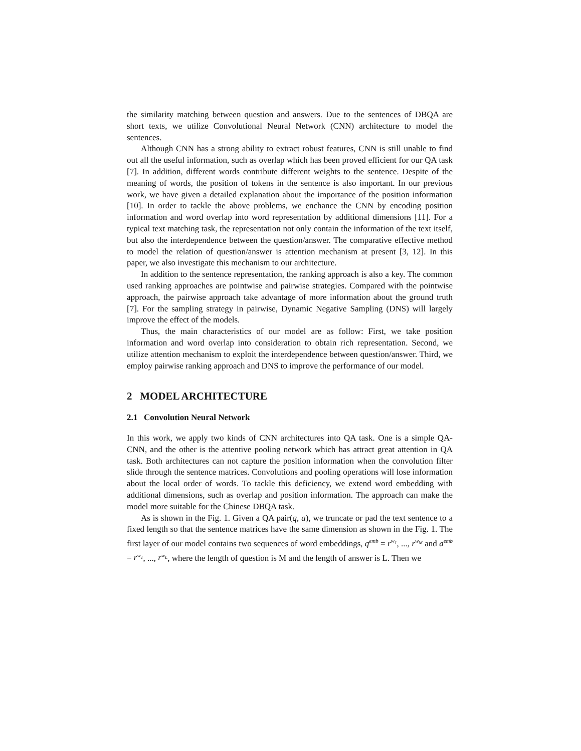the similarity matching between question and answers. Due to the sentences of DBQA are short texts, we utilize Convolutional Neural Network (CNN) architecture to model the sentences.
Although CNN has a strong ability to extract robust features, CNN is still unable to find out all the useful information, such as overlap which has been proved efficient for our QA task [7]. In addition, different words contribute different weights to the sentence. Despite of the meaning of words, the position of tokens in the sentence is also important. In our previous work, we have given a detailed explanation about the importance of the position information [10]. In order to tackle the above problems, we enchance the CNN by encoding position information and word overlap into word representation by additional dimensions [11]. For a typical text matching task, the representation not only contain the information of the text itself, but also the interdependence between the question/answer. The comparative effective method to model the relation of question/answer is attention mechanism at present [3, 12]. In this paper, we also investigate this mechanism to our architecture.
In addition to the sentence representation, the ranking approach is also a key. The common used ranking approaches are pointwise and pairwise strategies. Compared with the pointwise approach, the pairwise approach take advantage of more information about the ground truth [7]. For the sampling strategy in pairwise, Dynamic Negative Sampling (DNS) will largely improve the effect of the models.
Thus, the main characteristics of our model are as follow: First, we take position information and word overlap into consideration to obtain rich representation. Second, we utilize attention mechanism to exploit the interdependence between question/answer. Third, we employ pairwise ranking approach and DNS to improve the performance of our model.
2 MODEL ARCHITECTURE
2.1 Convolution Neural Network
In this work, we apply two kinds of CNN architectures into QA task. One is a simple QA-CNN, and the other is the attentive pooling network which has attract great attention in QA task. Both architectures can not capture the position information when the convolution filter slide through the sentence matrices. Convolutions and pooling operations will lose information about the local order of words. To tackle this deficiency, we extend word embedding with additional dimensions, such as overlap and position information. The approach can make the model more suitable for the Chinese DBQA task.
As is shown in the Fig. 1. Given a QA pair(q, a), we truncate or pad the text sentence to a fixed length so that the sentence matrices have the same dimension as shown in the Fig. 1. The first layer of our model contains two sequences of word embeddings, q<sup>emb</sup> = r<sup>w<sub>1</sub></sup>, ..., r<sup>w<sub>M</sub></sup> and a<sup>emb</sup> = r<sup>w<sub>1</sub></sup>, ..., r<sup>w<sub>L</sub></sup>, where the length of question is M and the length of answer is L. Then we